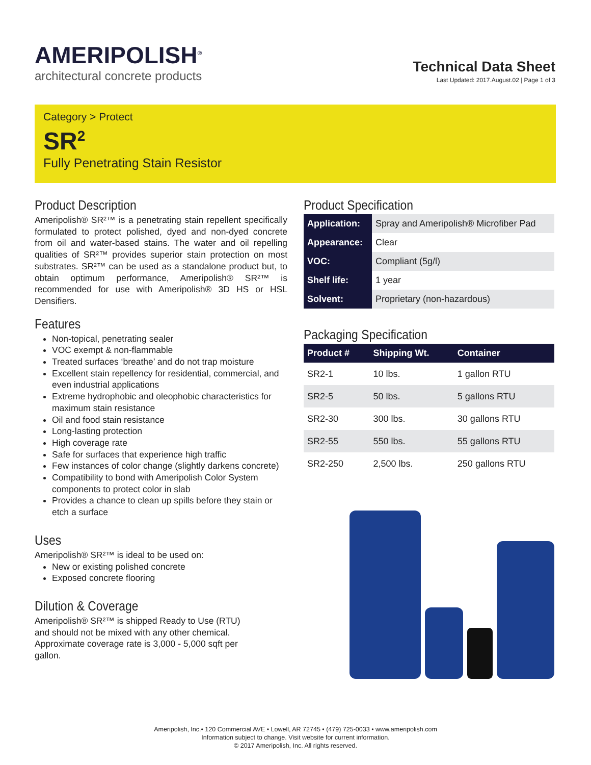AMERIPOLISH<sup>®</sup>
architectural concrete products
Technical Data Sheet
Last Updated: 2017.August.02 | Page 1 of 3
Category > Protect
SR<sup>2</sup>
Fully Penetrating Stain Resistor
Product Description
Ameripolish® SR²™ is a penetrating stain repellent specifically formulated to protect polished, dyed and non-dyed concrete from oil and water-based stains. The water and oil repelling qualities of SR²™ provides superior stain protection on most substrates. SR²™ can be used as a standalone product but, to obtain optimum performance, Ameripolish® SR²™ is recommended for use with Ameripolish® 3D HS or HSL Densifiers.
Features
Non-topical, penetrating sealer
VOC exempt & non-flammable
Treated surfaces ‘breathe’ and do not trap moisture
Excellent stain repellency for residential, commercial, and even industrial applications
Extreme hydrophobic and oleophobic characteristics for maximum stain resistance
Oil and food stain resistance
Long-lasting protection
High coverage rate
Safe for surfaces that experience high traffic
Few instances of color change (slightly darkens concrete)
Compatibility to bond with Ameripolish Color System components to protect color in slab
Provides a chance to clean up spills before they stain or etch a surface
Uses
Ameripolish® SR²™ is ideal to be used on:
New or existing polished concrete
Exposed concrete flooring
Dilution & Coverage
Ameripolish® SR²™ is shipped Ready to Use (RTU)
and should not be mixed with any other chemical.
Approximate coverage rate is 3,000 - 5,000 sqft per
gallon.
Product Specification
| Application: | Spray and Ameripolish® Microfiber Pad |
| Appearance: | Clear |
| VOC: | Compliant (5g/l) |
| Shelf life: | 1 year |
| Solvent: | Proprietary (non-hazardous) |
Packaging Specification
| Product # | Shipping Wt. | Container |
| --- | --- | --- |
| SR2-1 | 10 lbs. | 1 gallon RTU |
| SR2-5 | 50 lbs. | 5 gallons RTU |
| SR2-30 | 300 lbs. | 30 gallons RTU |
| SR2-55 | 550 lbs. | 55 gallons RTU |
| SR2-250 | 2,500 lbs. | 250 gallons RTU |
Ameripolish, Inc.• 120 Commercial AVE • Lowell, AR 72745 • (479) 725-0033 • www.ameripolish.com
Information subject to change. Visit website for current information.
© 2017 Ameripolish, Inc. All rights reserved.